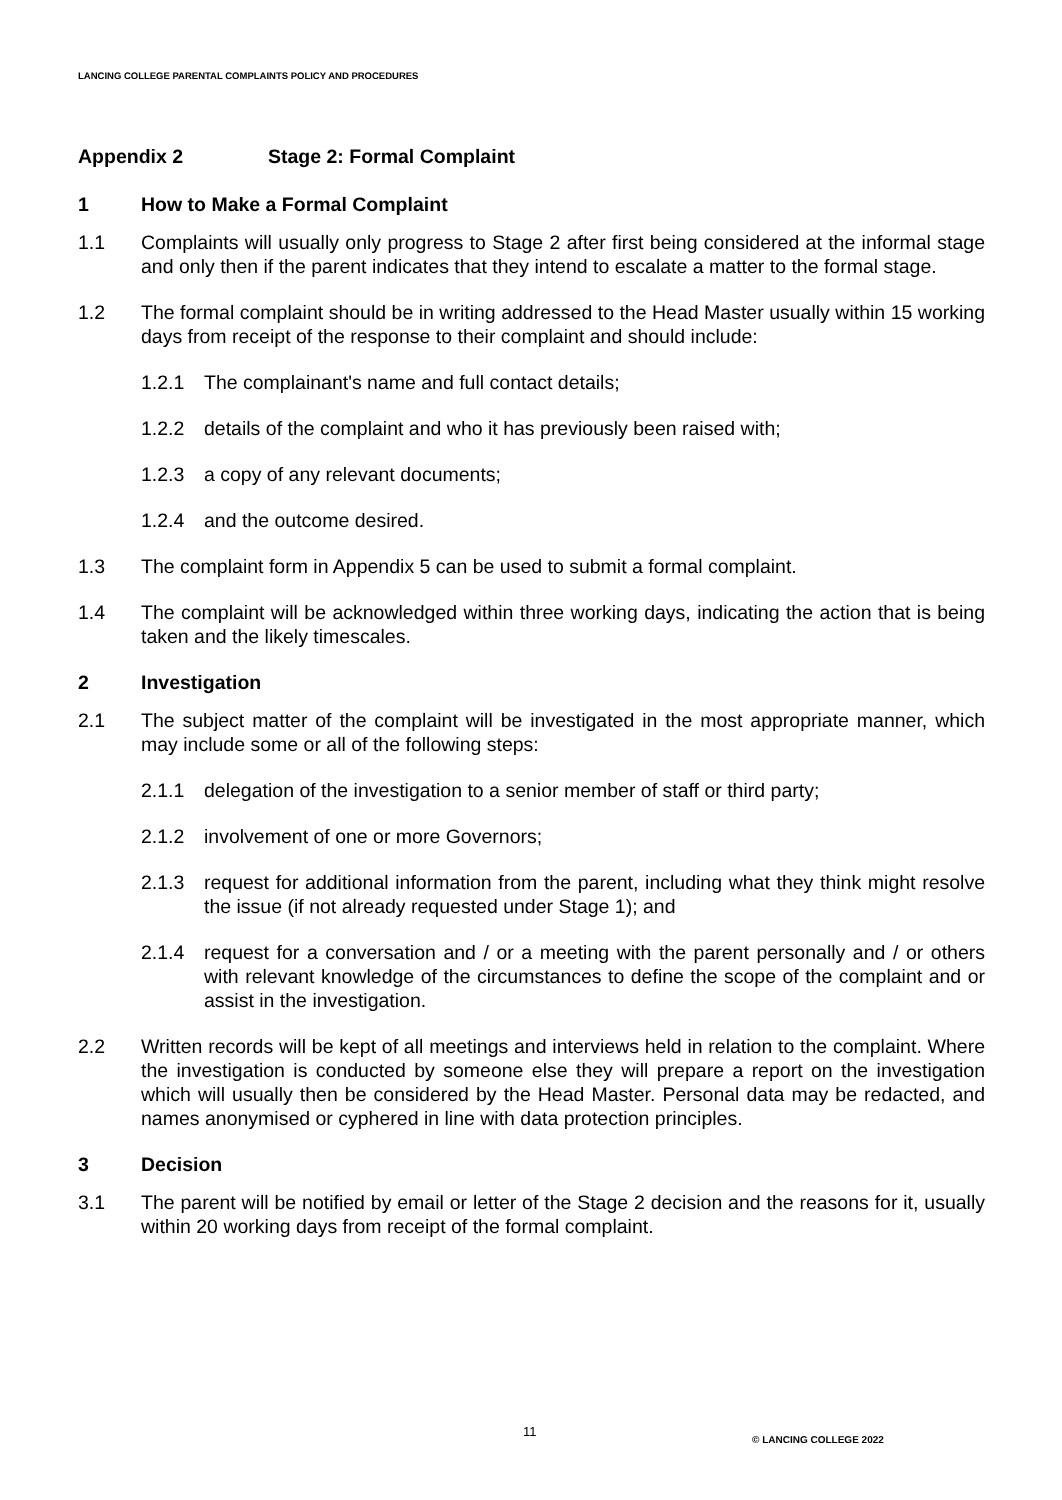LANCING COLLEGE PARENTAL COMPLAINTS POLICY AND PROCEDURES
Appendix 2 Stage 2: Formal Complaint
1 How to Make a Formal Complaint
1.1 Complaints will usually only progress to Stage 2 after first being considered at the informal stage and only then if the parent indicates that they intend to escalate a matter to the formal stage.
1.2 The formal complaint should be in writing addressed to the Head Master usually within 15 working days from receipt of the response to their complaint and should include:
1.2.1 The complainant's name and full contact details;
1.2.2 details of the complaint and who it has previously been raised with;
1.2.3 a copy of any relevant documents;
1.2.4 and the outcome desired.
1.3 The complaint form in Appendix 5 can be used to submit a formal complaint.
1.4 The complaint will be acknowledged within three working days, indicating the action that is being taken and the likely timescales.
2 Investigation
2.1 The subject matter of the complaint will be investigated in the most appropriate manner, which may include some or all of the following steps:
2.1.1 delegation of the investigation to a senior member of staff or third party;
2.1.2 involvement of one or more Governors;
2.1.3 request for additional information from the parent, including what they think might resolve the issue (if not already requested under Stage 1); and
2.1.4 request for a conversation and / or a meeting with the parent personally and / or others with relevant knowledge of the circumstances to define the scope of the complaint and or assist in the investigation.
2.2 Written records will be kept of all meetings and interviews held in relation to the complaint. Where the investigation is conducted by someone else they will prepare a report on the investigation which will usually then be considered by the Head Master. Personal data may be redacted, and names anonymised or cyphered in line with data protection principles.
3 Decision
3.1 The parent will be notified by email or letter of the Stage 2 decision and the reasons for it, usually within 20 working days from receipt of the formal complaint.
11 © LANCING COLLEGE 2022